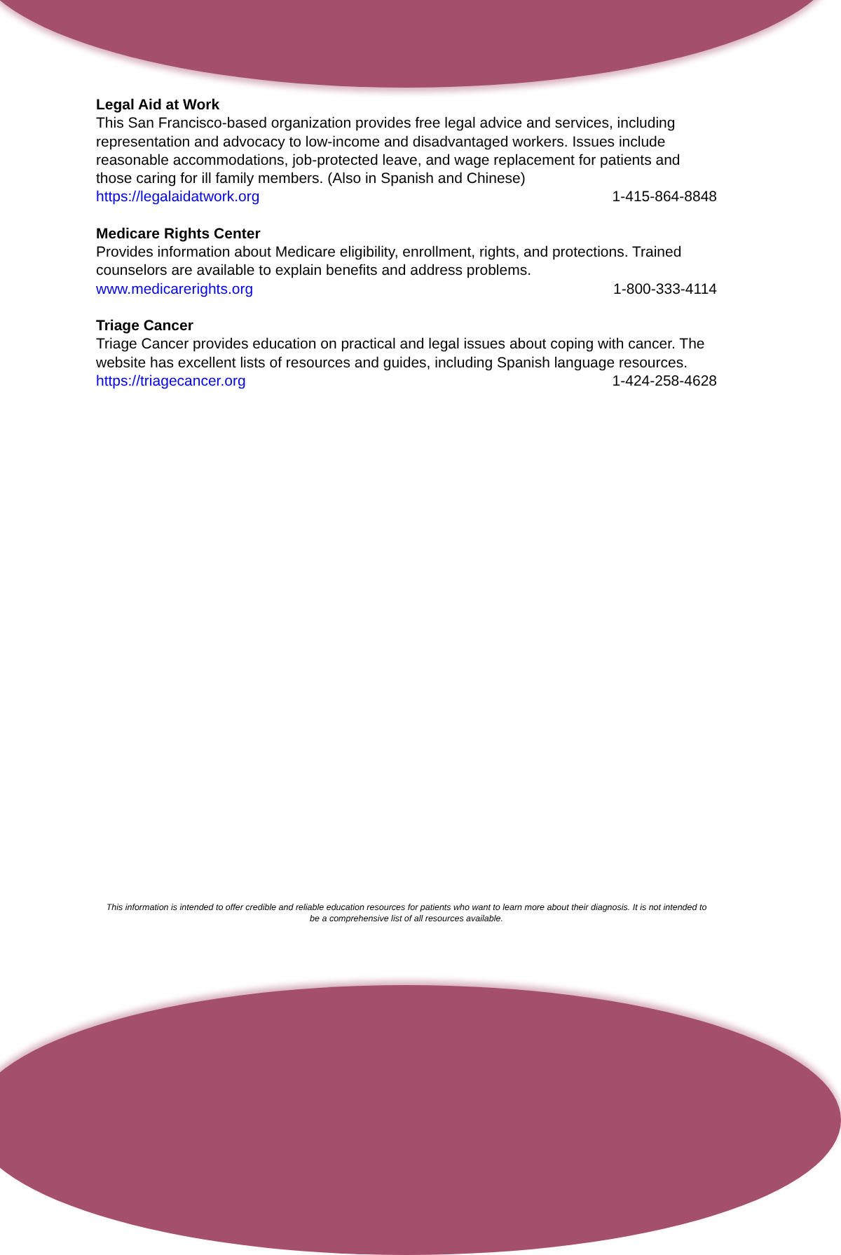Legal Aid at Work
This San Francisco-based organization provides free legal advice and services, including representation and advocacy to low-income and disadvantaged workers. Issues include reasonable accommodations, job-protected leave, and wage replacement for patients and those caring for ill family members. (Also in Spanish and Chinese)
https://legalaidatwork.org 1-415-864-8848
Medicare Rights Center
Provides information about Medicare eligibility, enrollment, rights, and protections. Trained counselors are available to explain benefits and address problems.
www.medicarerights.org 1-800-333-4114
Triage Cancer
Triage Cancer provides education on practical and legal issues about coping with cancer. The website has excellent lists of resources and guides, including Spanish language resources.
https://triagecancer.org 1-424-258-4628
This information is intended to offer credible and reliable education resources for patients who want to learn more about their diagnosis. It is not intended to be a comprehensive list of all resources available.